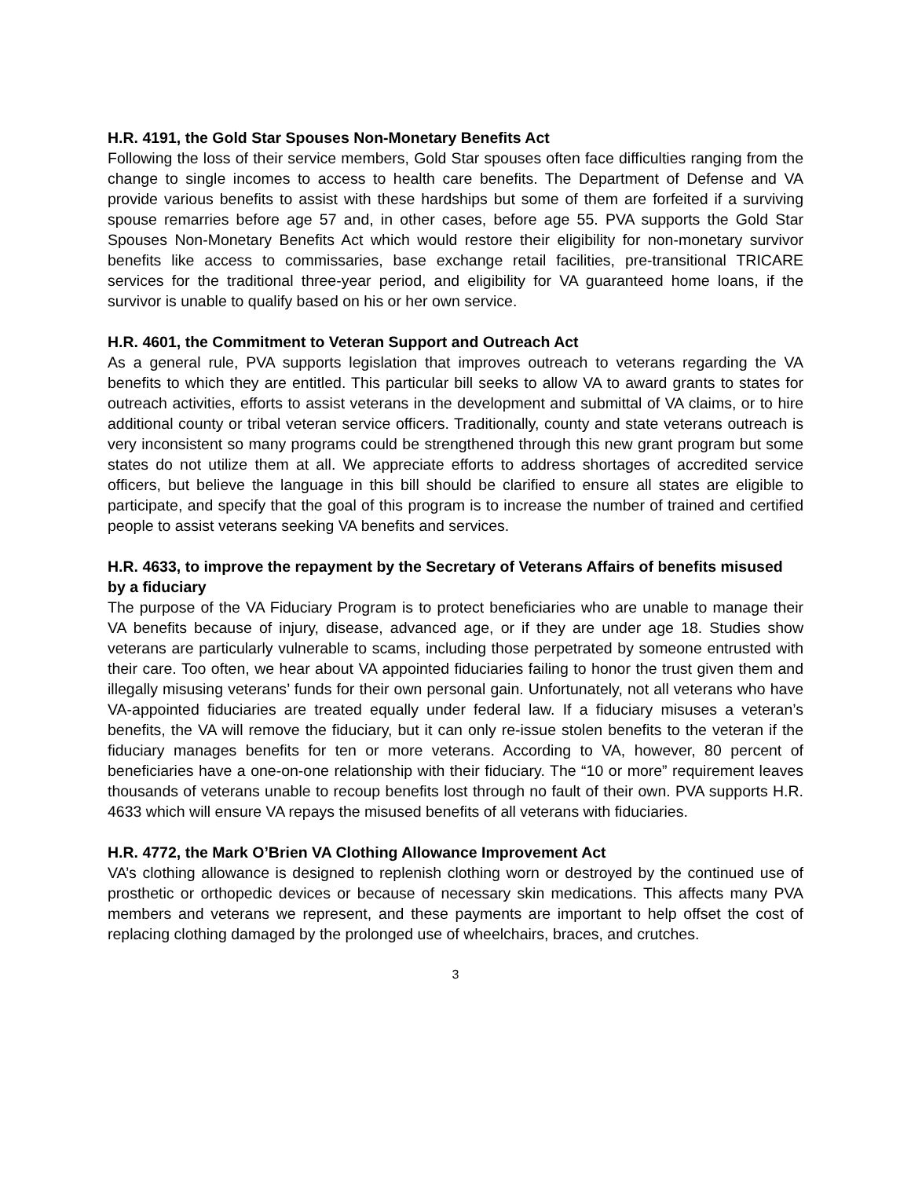H.R. 4191, the Gold Star Spouses Non-Monetary Benefits Act
Following the loss of their service members, Gold Star spouses often face difficulties ranging from the change to single incomes to access to health care benefits. The Department of Defense and VA provide various benefits to assist with these hardships but some of them are forfeited if a surviving spouse remarries before age 57 and, in other cases, before age 55. PVA supports the Gold Star Spouses Non-Monetary Benefits Act which would restore their eligibility for non-monetary survivor benefits like access to commissaries, base exchange retail facilities, pre-transitional TRICARE services for the traditional three-year period, and eligibility for VA guaranteed home loans, if the survivor is unable to qualify based on his or her own service.
H.R. 4601, the Commitment to Veteran Support and Outreach Act
As a general rule, PVA supports legislation that improves outreach to veterans regarding the VA benefits to which they are entitled. This particular bill seeks to allow VA to award grants to states for outreach activities, efforts to assist veterans in the development and submittal of VA claims, or to hire additional county or tribal veteran service officers. Traditionally, county and state veterans outreach is very inconsistent so many programs could be strengthened through this new grant program but some states do not utilize them at all. We appreciate efforts to address shortages of accredited service officers, but believe the language in this bill should be clarified to ensure all states are eligible to participate, and specify that the goal of this program is to increase the number of trained and certified people to assist veterans seeking VA benefits and services.
H.R. 4633, to improve the repayment by the Secretary of Veterans Affairs of benefits misused by a fiduciary
The purpose of the VA Fiduciary Program is to protect beneficiaries who are unable to manage their VA benefits because of injury, disease, advanced age, or if they are under age 18. Studies show veterans are particularly vulnerable to scams, including those perpetrated by someone entrusted with their care. Too often, we hear about VA appointed fiduciaries failing to honor the trust given them and illegally misusing veterans’ funds for their own personal gain. Unfortunately, not all veterans who have VA-appointed fiduciaries are treated equally under federal law. If a fiduciary misuses a veteran’s benefits, the VA will remove the fiduciary, but it can only re-issue stolen benefits to the veteran if the fiduciary manages benefits for ten or more veterans. According to VA, however, 80 percent of beneficiaries have a one-on-one relationship with their fiduciary. The “10 or more” requirement leaves thousands of veterans unable to recoup benefits lost through no fault of their own. PVA supports H.R. 4633 which will ensure VA repays the misused benefits of all veterans with fiduciaries.
H.R. 4772, the Mark O’Brien VA Clothing Allowance Improvement Act
VA’s clothing allowance is designed to replenish clothing worn or destroyed by the continued use of prosthetic or orthopedic devices or because of necessary skin medications. This affects many PVA members and veterans we represent, and these payments are important to help offset the cost of replacing clothing damaged by the prolonged use of wheelchairs, braces, and crutches.
3